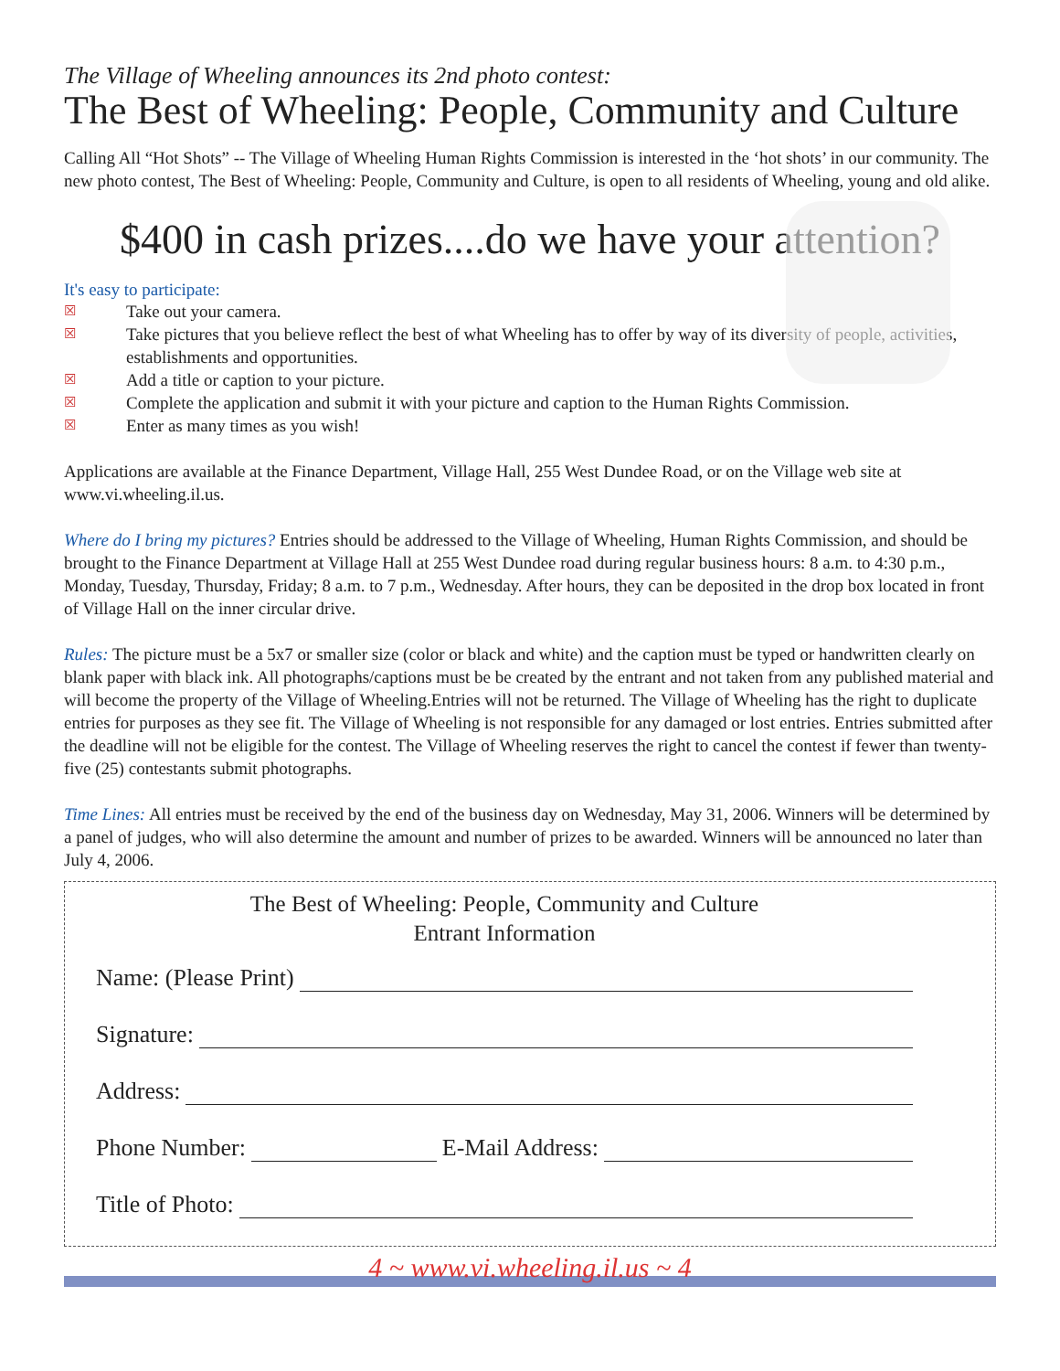The Village of Wheeling announces its 2nd photo contest:
The Best of Wheeling: People, Community and Culture
Calling All “Hot Shots” -- The Village of Wheeling Human Rights Commission is interested in the ‘hot shots’ in our community. The new photo contest, The Best of Wheeling: People, Community and Culture, is open to all residents of Wheeling, young and old alike.
$400 in cash prizes....do we have your attention?
It's easy to participate:
☒ Take out your camera.
☒ Take pictures that you believe reflect the best of what Wheeling has to offer by way of its diversity of people, activities, establishments and opportunities.
☒ Add a title or caption to your picture.
☒ Complete the application and submit it with your picture and caption to the Human Rights Commission.
☒ Enter as many times as you wish!
Applications are available at the Finance Department, Village Hall, 255 West Dundee Road, or on the Village web site at www.vi.wheeling.il.us.
Where do I bring my pictures? Entries should be addressed to the Village of Wheeling, Human Rights Commission, and should be brought to the Finance Department at Village Hall at 255 West Dundee road during regular business hours: 8 a.m. to 4:30 p.m., Monday, Tuesday, Thursday, Friday; 8 a.m. to 7 p.m., Wednesday. After hours, they can be deposited in the drop box located in front of Village Hall on the inner circular drive.
Rules: The picture must be a 5x7 or smaller size (color or black and white) and the caption must be typed or handwritten clearly on blank paper with black ink. All photographs/captions must be be created by the entrant and not taken from any published material and will become the property of the Village of Wheeling.Entries will not be returned. The Village of Wheeling has the right to duplicate entries for purposes as they see fit. The Village of Wheeling is not responsible for any damaged or lost entries. Entries submitted after the deadline will not be eligible for the contest. The Village of Wheeling reserves the right to cancel the contest if fewer than twenty-five (25) contestants submit photographs.
Time Lines: All entries must be received by the end of the business day on Wednesday, May 31, 2006. Winners will be determined by a panel of judges, who will also determine the amount and number of prizes to be awarded. Winners will be announced no later than July 4, 2006.
The Best of Wheeling: People, Community and Culture
Entrant Information
Name: (Please Print)
Signature:
Address:
Phone Number: E-Mail Address:
Title of Photo:
4 ~ www.vi.wheeling.il.us ~ 4